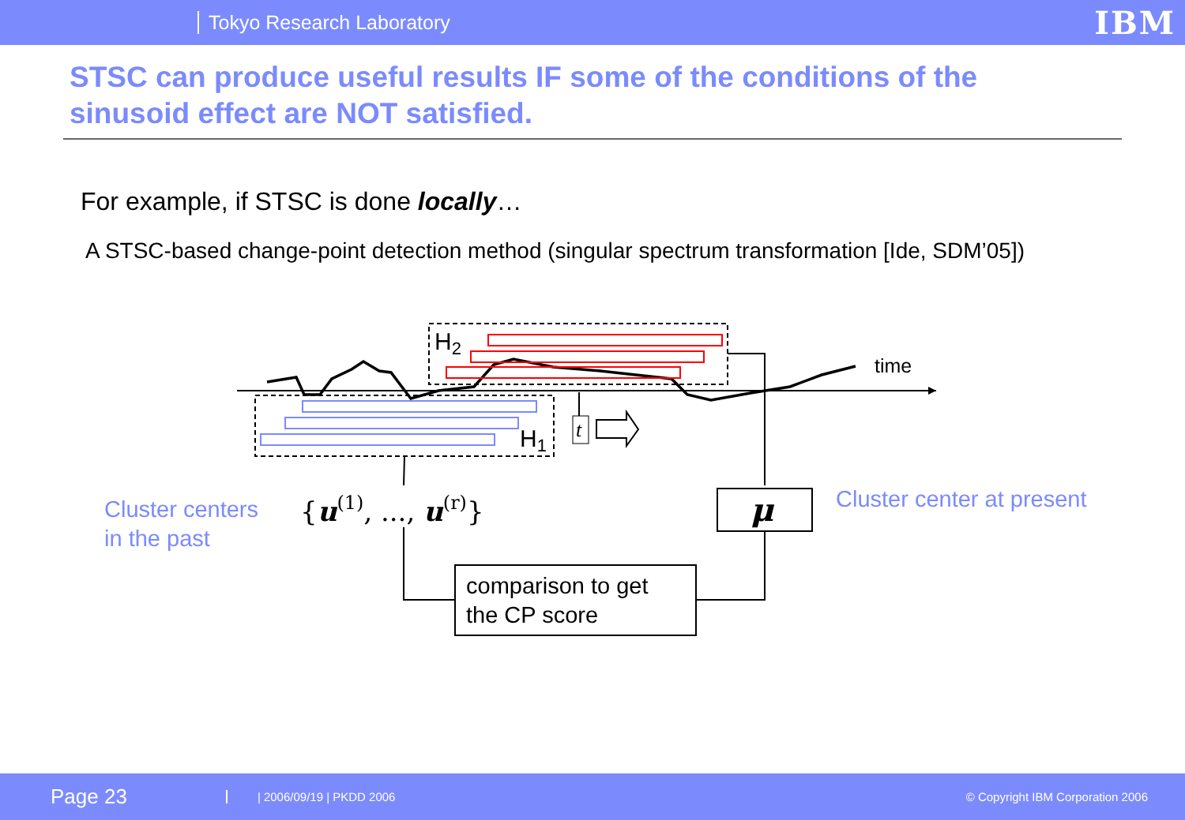Tokyo Research Laboratory
IBM
STSC can produce useful results IF some of the conditions of the sinusoid effect are NOT satisfied.
For example, if STSC is done locally…
A STSC-based change-point detection method (singular spectrum transformation [Ide, SDM’05])
H2
H1
t
time
μ
{u(1), ..., u(r)}
comparison to get
the CP score
Cluster centers
in the past
Cluster center at present
Page 23 | 2006/09/19 | PKDD 2006 © Copyright IBM Corporation 2006